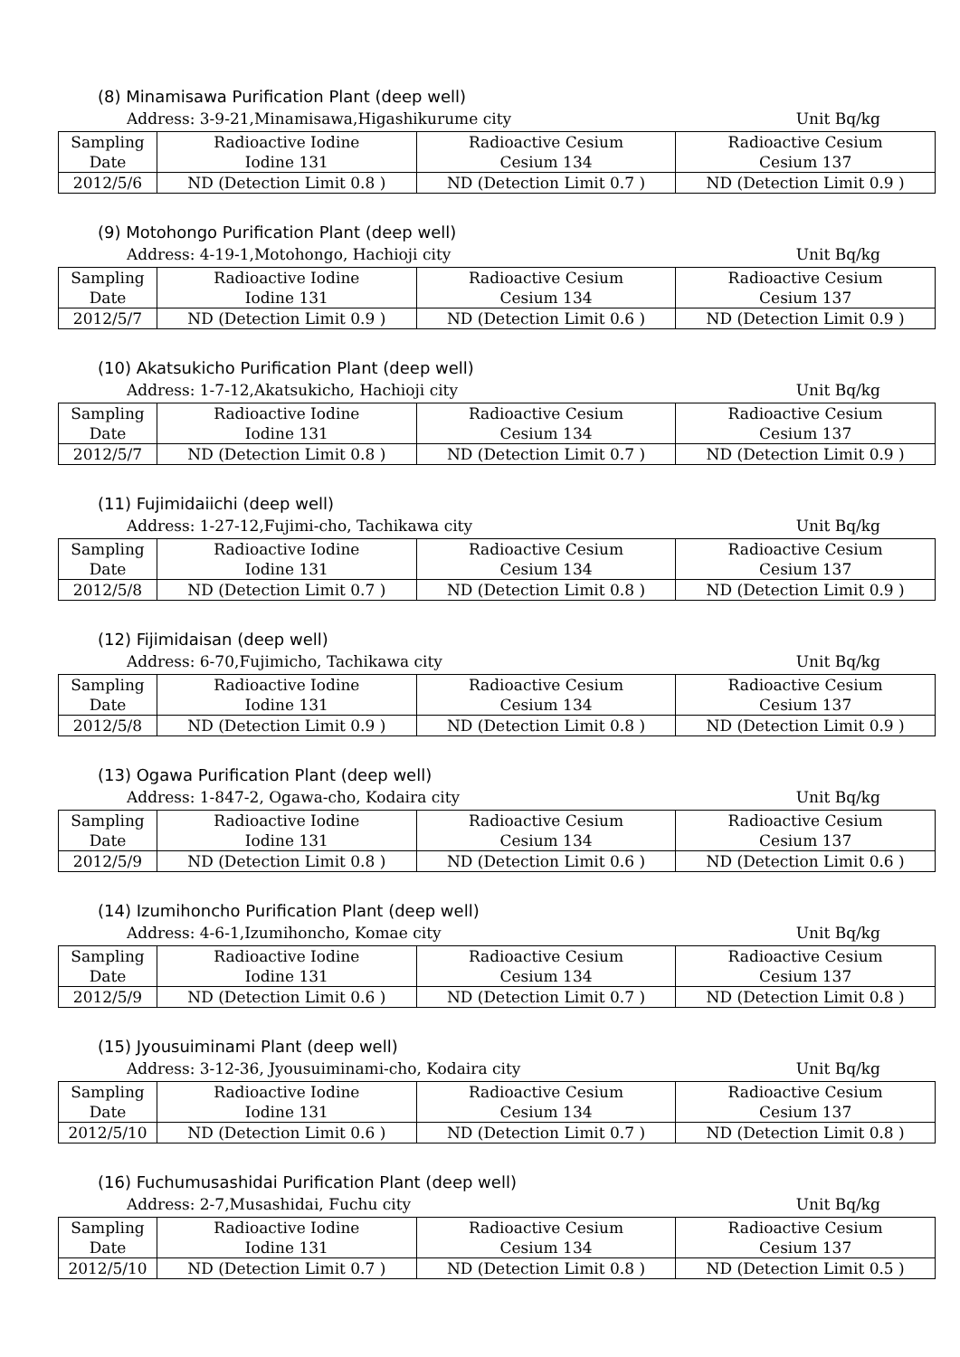(8) Minamisawa Purification Plant (deep well)
Address: 3-9-21,Minamisawa,Higashikurume city Unit Bq/kg
| Sampling Date | Radioactive Iodine Iodine 131 | Radioactive Cesium Cesium 134 | Radioactive Cesium Cesium 137 |
| 2012/5/6 | ND (Detection Limit 0.8 ) | ND (Detection Limit 0.7 ) | ND (Detection Limit 0.9 ) |
(9) Motohongo Purification Plant (deep well)
Address: 4-19-1,Motohongo, Hachioji city Unit Bq/kg
| Sampling Date | Radioactive Iodine Iodine 131 | Radioactive Cesium Cesium 134 | Radioactive Cesium Cesium 137 |
| 2012/5/7 | ND (Detection Limit 0.9 ) | ND (Detection Limit 0.6 ) | ND (Detection Limit 0.9 ) |
(10) Akatsukicho Purification Plant (deep well)
Address: 1-7-12,Akatsukicho, Hachioji city Unit Bq/kg
| Sampling Date | Radioactive Iodine Iodine 131 | Radioactive Cesium Cesium 134 | Radioactive Cesium Cesium 137 |
| 2012/5/7 | ND (Detection Limit 0.8 ) | ND (Detection Limit 0.7 ) | ND (Detection Limit 0.9 ) |
(11) Fujimidaiichi (deep well)
Address: 1-27-12,Fujimi-cho, Tachikawa city Unit Bq/kg
| Sampling Date | Radioactive Iodine Iodine 131 | Radioactive Cesium Cesium 134 | Radioactive Cesium Cesium 137 |
| 2012/5/8 | ND (Detection Limit 0.7 ) | ND (Detection Limit 0.8 ) | ND (Detection Limit 0.9 ) |
(12) Fijimidaisan (deep well)
Address: 6-70,Fujimicho, Tachikawa city Unit Bq/kg
| Sampling Date | Radioactive Iodine Iodine 131 | Radioactive Cesium Cesium 134 | Radioactive Cesium Cesium 137 |
| 2012/5/8 | ND (Detection Limit 0.9 ) | ND (Detection Limit 0.8 ) | ND (Detection Limit 0.9 ) |
(13) Ogawa Purification Plant (deep well)
Address: 1-847-2, Ogawa-cho, Kodaira city Unit Bq/kg
| Sampling Date | Radioactive Iodine Iodine 131 | Radioactive Cesium Cesium 134 | Radioactive Cesium Cesium 137 |
| 2012/5/9 | ND (Detection Limit 0.8 ) | ND (Detection Limit 0.6 ) | ND (Detection Limit 0.6 ) |
(14) Izumihoncho Purification Plant (deep well)
Address: 4-6-1,Izumihoncho, Komae city Unit Bq/kg
| Sampling Date | Radioactive Iodine Iodine 131 | Radioactive Cesium Cesium 134 | Radioactive Cesium Cesium 137 |
| 2012/5/9 | ND (Detection Limit 0.6 ) | ND (Detection Limit 0.7 ) | ND (Detection Limit 0.8 ) |
(15) Jyousuiminami Plant (deep well)
Address: 3-12-36, Jyousuiminami-cho, Kodaira city Unit Bq/kg
| Sampling Date | Radioactive Iodine Iodine 131 | Radioactive Cesium Cesium 134 | Radioactive Cesium Cesium 137 |
| 2012/5/10 | ND (Detection Limit 0.6 ) | ND (Detection Limit 0.7 ) | ND (Detection Limit 0.8 ) |
(16) Fuchumusashidai Purification Plant (deep well)
Address: 2-7,Musashidai, Fuchu city Unit Bq/kg
| Sampling Date | Radioactive Iodine Iodine 131 | Radioactive Cesium Cesium 134 | Radioactive Cesium Cesium 137 |
| 2012/5/10 | ND (Detection Limit 0.7 ) | ND (Detection Limit 0.8 ) | ND (Detection Limit 0.5 ) |